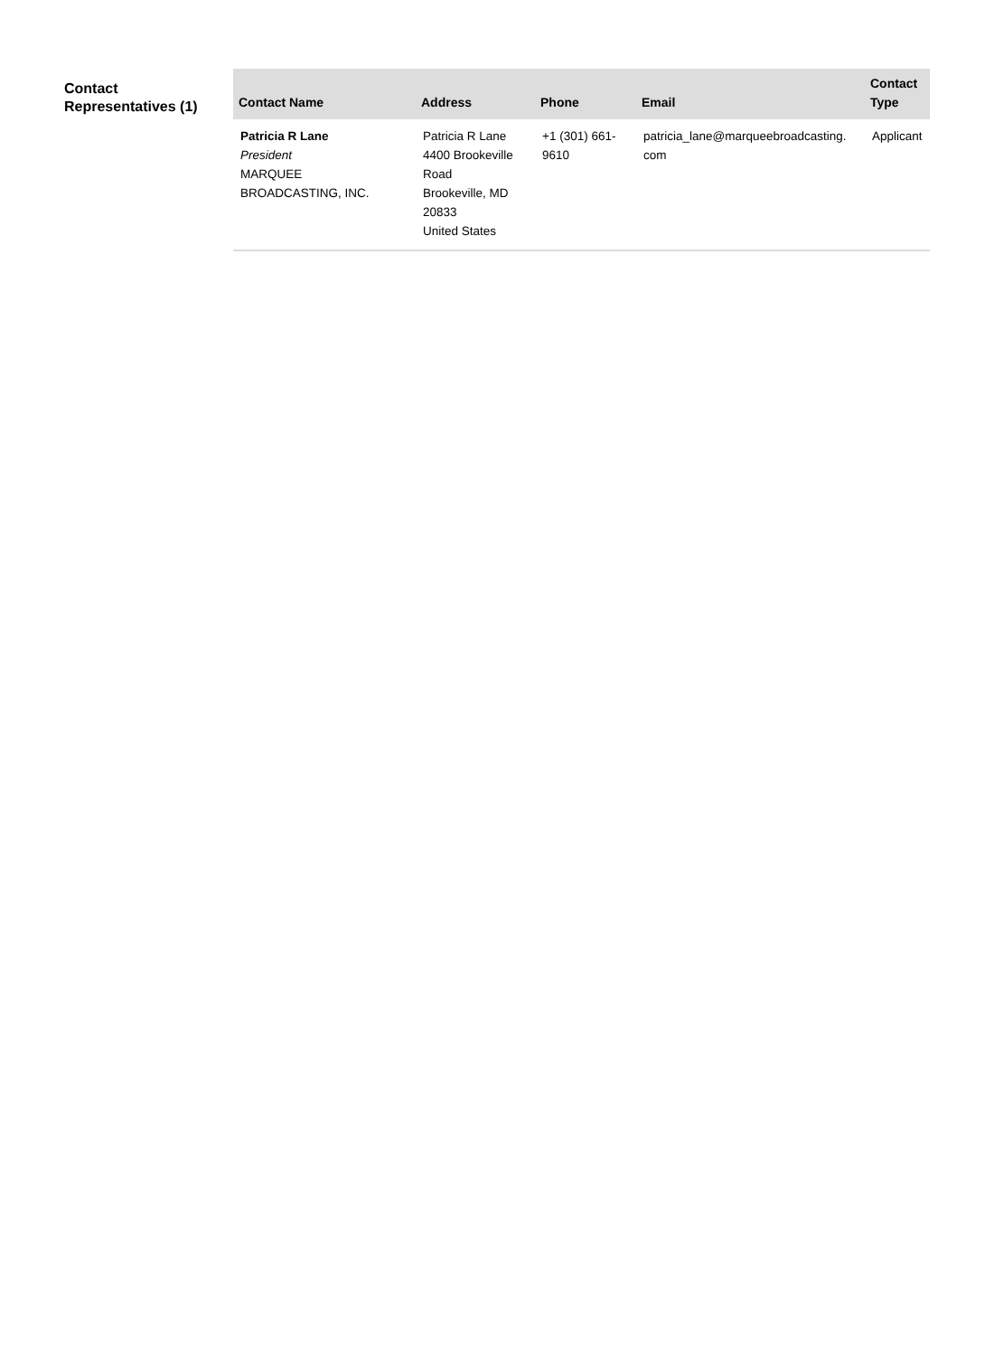Contact Representatives (1)
| Contact Name | Address | Phone | Email | Contact Type |
| --- | --- | --- | --- | --- |
| Patricia R Lane President MARQUEE BROADCASTING, INC. | Patricia R Lane 4400 Brookeville Road Brookeville, MD 20833 United States | +1 (301) 661-9610 | patricia_lane@marqueebroadcasting. com | Applicant |